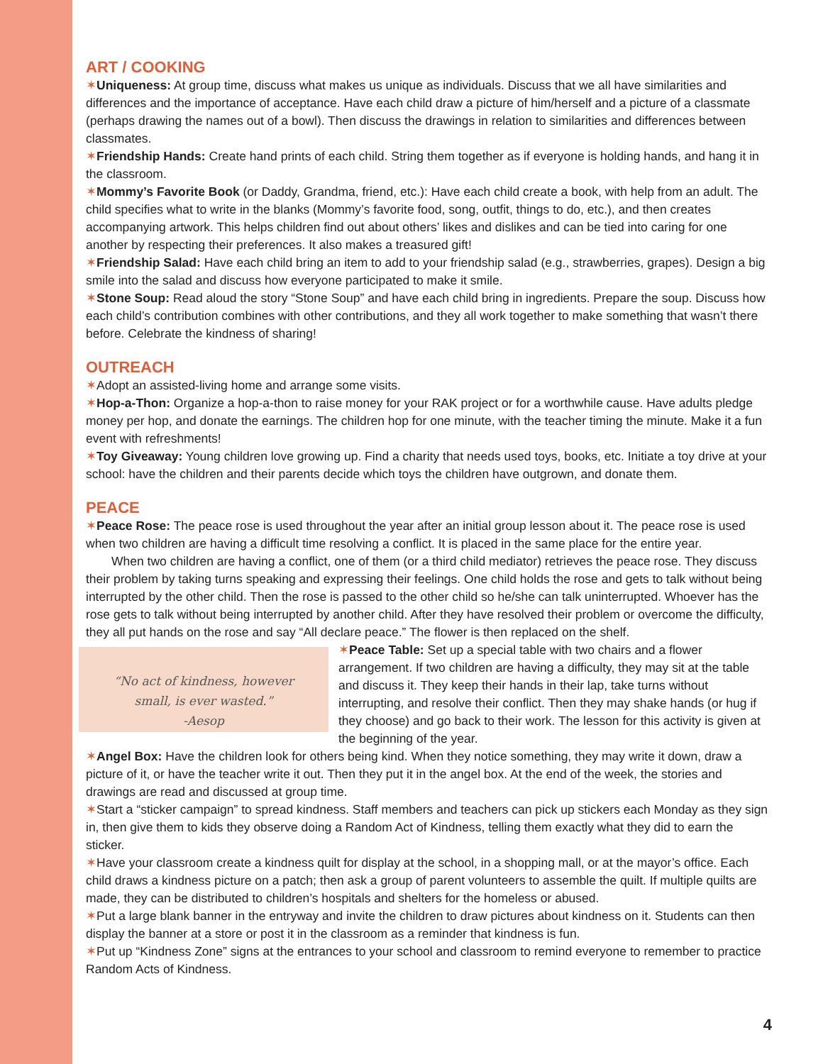ART / COOKING
✶Uniqueness: At group time, discuss what makes us unique as individuals. Discuss that we all have similarities and differences and the importance of acceptance. Have each child draw a picture of him/herself and a picture of a classmate (perhaps drawing the names out of a bowl). Then discuss the drawings in relation to similarities and differences between classmates.
✶Friendship Hands: Create hand prints of each child. String them together as if everyone is holding hands, and hang it in the classroom.
✶Mommy’s Favorite Book (or Daddy, Grandma, friend, etc.): Have each child create a book, with help from an adult. The child specifies what to write in the blanks (Mommy’s favorite food, song, outfit, things to do, etc.), and then creates accompanying artwork. This helps children find out about others’ likes and dislikes and can be tied into caring for one another by respecting their preferences. It also makes a treasured gift!
✶Friendship Salad: Have each child bring an item to add to your friendship salad (e.g., strawberries, grapes). Design a big smile into the salad and discuss how everyone participated to make it smile.
✶Stone Soup: Read aloud the story “Stone Soup” and have each child bring in ingredients. Prepare the soup. Discuss how each child’s contribution combines with other contributions, and they all work together to make something that wasn’t there before. Celebrate the kindness of sharing!
OUTREACH
✶Adopt an assisted-living home and arrange some visits.
✶Hop-a-Thon: Organize a hop-a-thon to raise money for your RAK project or for a worthwhile cause. Have adults pledge money per hop, and donate the earnings. The children hop for one minute, with the teacher timing the minute. Make it a fun event with refreshments!
✶Toy Giveaway: Young children love growing up. Find a charity that needs used toys, books, etc. Initiate a toy drive at your school: have the children and their parents decide which toys the children have outgrown, and donate them.
PEACE
✶Peace Rose: The peace rose is used throughout the year after an initial group lesson about it. The peace rose is used when two children are having a difficult time resolving a conflict. It is placed in the same place for the entire year.
When two children are having a conflict, one of them (or a third child mediator) retrieves the peace rose. They discuss their problem by taking turns speaking and expressing their feelings. One child holds the rose and gets to talk without being interrupted by the other child. Then the rose is passed to the other child so he/she can talk uninterrupted. Whoever has the rose gets to talk without being interrupted by another child. After they have resolved their problem or overcome the difficulty, they all put hands on the rose and say “All declare peace.” The flower is then replaced on the shelf.
“No act of kindness, however
small, is ever wasted.”
-Aesop
✶Peace Table: Set up a special table with two chairs and a flower arrangement. If two children are having a difficulty, they may sit at the table and discuss it. They keep their hands in their lap, take turns without interrupting, and resolve their conflict. Then they may shake hands (or hug if they choose) and go back to their work. The lesson for this activity is given at the beginning of the year.
✶Angel Box: Have the children look for others being kind. When they notice something, they may write it down, draw a picture of it, or have the teacher write it out. Then they put it in the angel box. At the end of the week, the stories and drawings are read and discussed at group time.
✶Start a “sticker campaign” to spread kindness. Staff members and teachers can pick up stickers each Monday as they sign in, then give them to kids they observe doing a Random Act of Kindness, telling them exactly what they did to earn the sticker.
✶Have your classroom create a kindness quilt for display at the school, in a shopping mall, or at the mayor’s office. Each child draws a kindness picture on a patch; then ask a group of parent volunteers to assemble the quilt. If multiple quilts are made, they can be distributed to children’s hospitals and shelters for the homeless or abused.
✶Put a large blank banner in the entryway and invite the children to draw pictures about kindness on it. Students can then display the banner at a store or post it in the classroom as a reminder that kindness is fun.
✶Put up “Kindness Zone” signs at the entrances to your school and classroom to remind everyone to remember to practice Random Acts of Kindness.
4